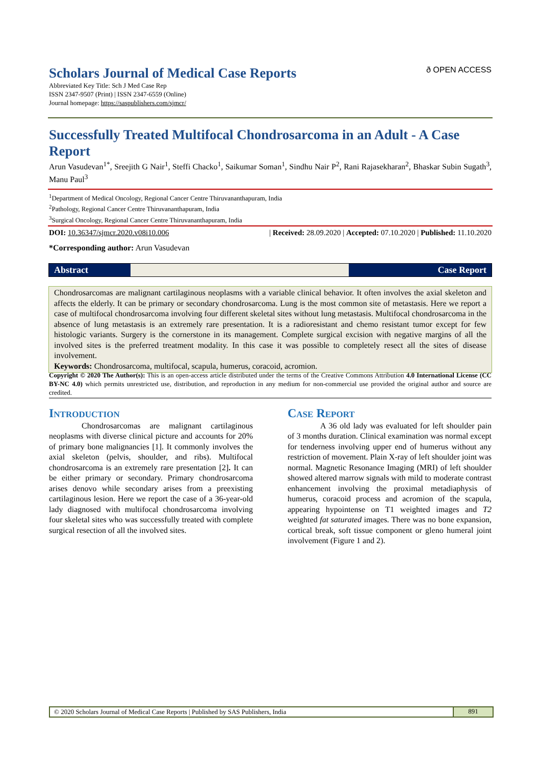Scholars Journal of Medical Case Reports
ð OPEN ACCESS
Abbreviated Key Title: Sch J Med Case Rep
ISSN 2347-9507 (Print) | ISSN 2347-6559 (Online)
Journal homepage: https://saspublishers.com/sjmcr/
Successfully Treated Multifocal Chondrosarcoma in an Adult - A Case Report
Arun Vasudevan<sup>1*</sup>, Sreejith G Nair<sup>1</sup>, Steffi Chacko<sup>1</sup>, Saikumar Soman<sup>1</sup>, Sindhu Nair P<sup>2</sup>, Rani Rajasekharan<sup>2</sup>, Bhaskar Subin Sugath<sup>3</sup>, Manu Paul<sup>3</sup>
<sup>1</sup> Department of Medical Oncology, Regional Cancer Centre Thiruvananthapuram, India
<sup>2</sup> Pathology, Regional Cancer Centre Thiruvananthapuram, India
<sup>3</sup> Surgical Oncology, Regional Cancer Centre Thiruvananthapuram, India
DOI: 10.36347/sjmcr.2020.v08i10.006 | Received: 28.09.2020 | Accepted: 07.10.2020 | Published: 11.10.2020
*Corresponding author: Arun Vasudevan
Abstract Case Report
Chondrosarcomas are malignant cartilaginous neoplasms with a variable clinical behavior. It often involves the axial skeleton and affects the elderly. It can be primary or secondary chondrosarcoma. Lung is the most common site of metastasis. Here we report a case of multifocal chondrosarcoma involving four different skeletal sites without lung metastasis. Multifocal chondrosarcoma in the absence of lung metastasis is an extremely rare presentation. It is a radioresistant and chemo resistant tumor except for few histologic variants. Surgery is the cornerstone in its management. Complete surgical excision with negative margins of all the involved sites is the preferred treatment modality. In this case it was possible to completely resect all the sites of disease involvement.
Keywords: Chondrosarcoma, multifocal, scapula, humerus, coracoid, acromion.
Copyright © 2020 The Author(s): This is an open-access article distributed under the terms of the Creative Commons Attribution 4.0 International License (CC BY-NC 4.0) which permits unrestricted use, distribution, and reproduction in any medium for non-commercial use provided the original author and source are credited.
Introduction
Chondrosarcomas are malignant cartilaginous neoplasms with diverse clinical picture and accounts for 20% of primary bone malignancies [1]. It commonly involves the axial skeleton (pelvis, shoulder, and ribs). Multifocal chondrosarcoma is an extremely rare presentation [2]. It can be either primary or secondary. Primary chondrosarcoma arises denovo while secondary arises from a preexisting cartilaginous lesion. Here we report the case of a 36-year-old lady diagnosed with multifocal chondrosarcoma involving four skeletal sites who was successfully treated with complete surgical resection of all the involved sites.
Case Report
A 36 old lady was evaluated for left shoulder pain of 3 months duration. Clinical examination was normal except for tenderness involving upper end of humerus without any restriction of movement. Plain X-ray of left shoulder joint was normal. Magnetic Resonance Imaging (MRI) of left shoulder showed altered marrow signals with mild to moderate contrast enhancement involving the proximal metadiaphysis of humerus, coracoid process and acromion of the scapula, appearing hypointense on T1 weighted images and T2 weighted fat saturated images. There was no bone expansion, cortical break, soft tissue component or gleno humeral joint involvement (Figure 1 and 2).
© 2020 Scholars Journal of Medical Case Reports | Published by SAS Publishers, India
891